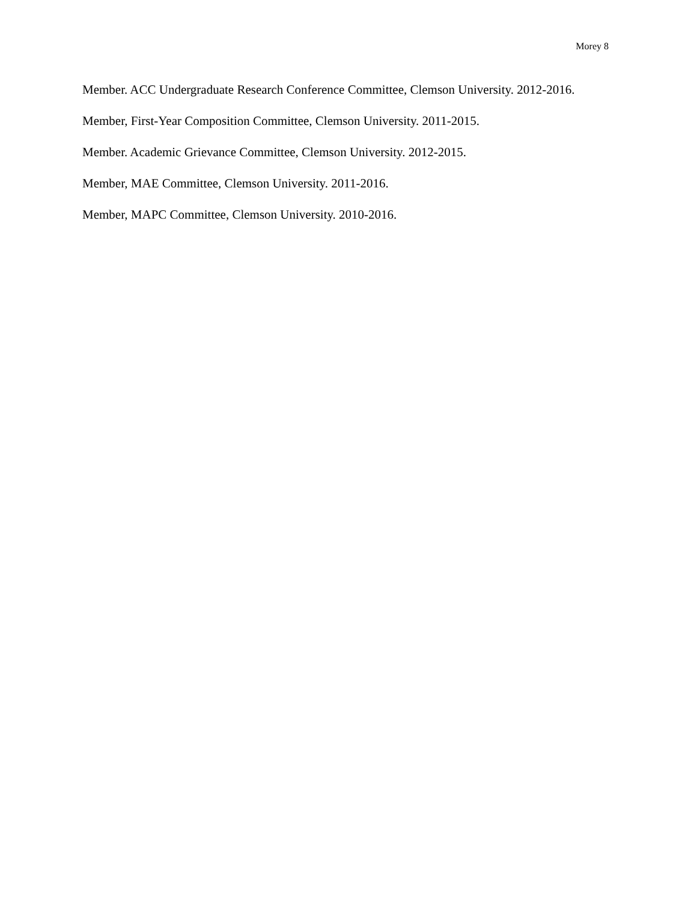Morey 8
Member. ACC Undergraduate Research Conference Committee, Clemson University. 2012-2016.
Member, First-Year Composition Committee, Clemson University. 2011-2015.
Member. Academic Grievance Committee, Clemson University. 2012-2015.
Member, MAE Committee, Clemson University. 2011-2016.
Member, MAPC Committee, Clemson University. 2010-2016.